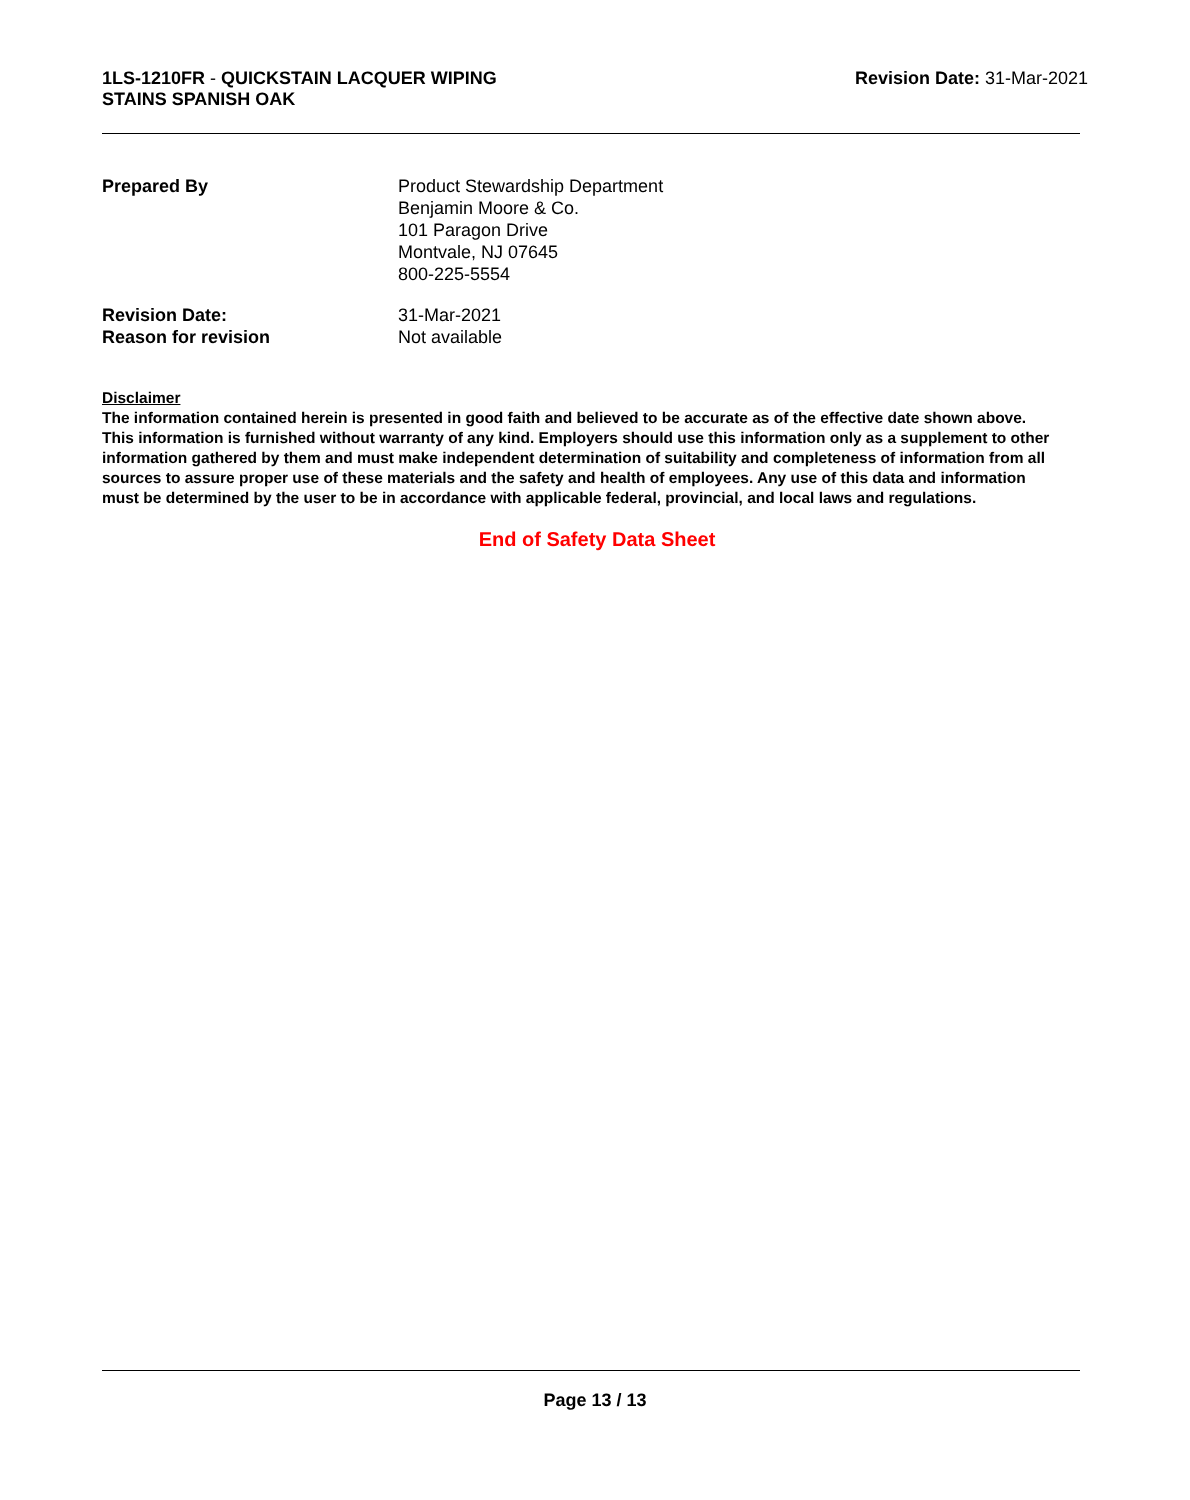1LS-1210FR - QUICKSTAIN LACQUER WIPING
STAINS SPANISH OAK
Revision Date: 31-Mar-2021
Prepared By Product Stewardship Department
Benjamin Moore & Co.
101 Paragon Drive
Montvale, NJ 07645
800-225-5554
Revision Date:
Reason for revision
31-Mar-2021
Not available
Disclaimer
The information contained herein is presented in good faith and believed to be accurate as of the effective date shown above. This information is furnished without warranty of any kind. Employers should use this information only as a supplement to other information gathered by them and must make independent determination of suitability and completeness of information from all sources to assure proper use of these materials and the safety and health of employees. Any use of this data and information must be determined by the user to be in accordance with applicable federal, provincial, and local laws and regulations.
End of Safety Data Sheet
Page 13 / 13